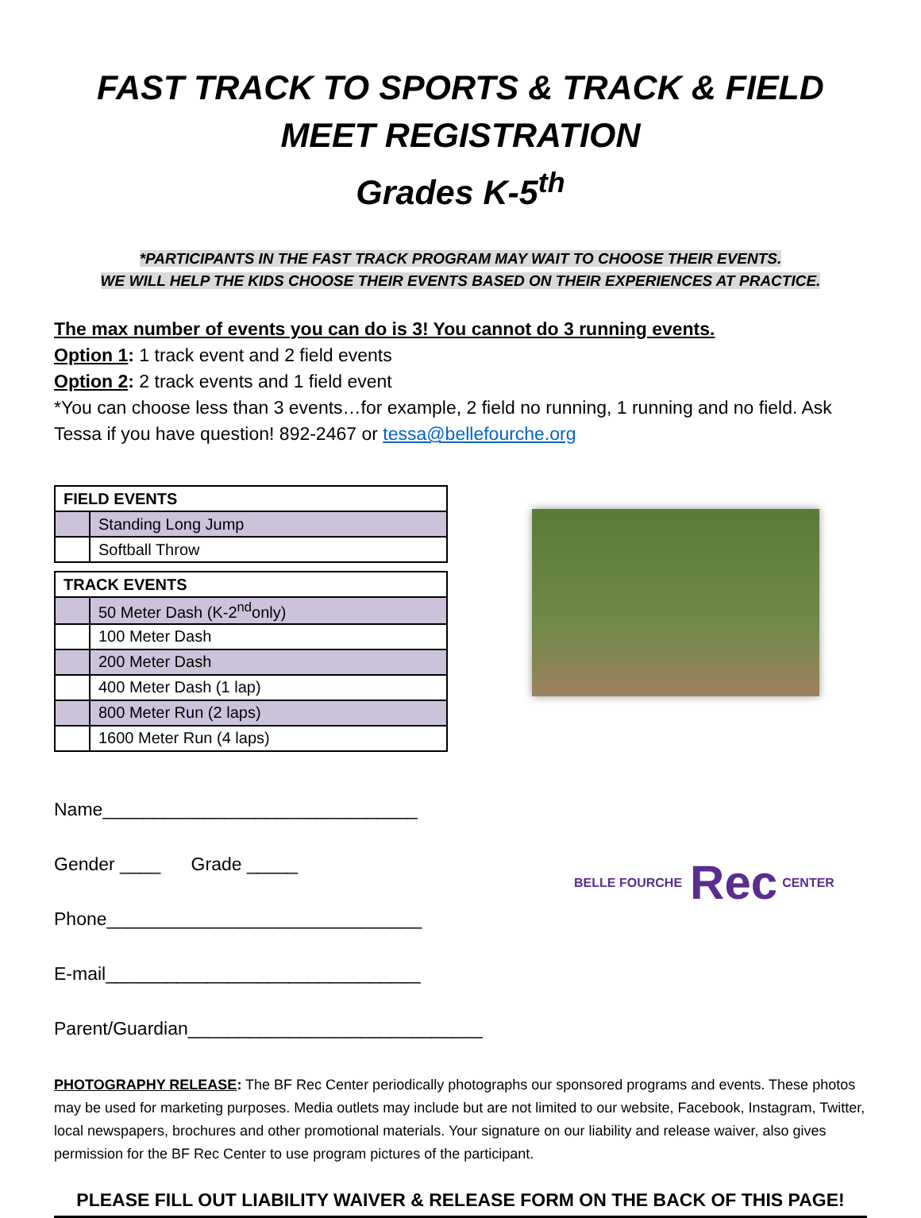FAST TRACK TO SPORTS & TRACK & FIELD MEET REGISTRATION
Grades K-5<sup>th</sup>
*PARTICIPANTS IN THE FAST TRACK PROGRAM MAY WAIT TO CHOOSE THEIR EVENTS.
WE WILL HELP THE KIDS CHOOSE THEIR EVENTS BASED ON THEIR EXPERIENCES AT PRACTICE.
The max number of events you can do is 3! You cannot do 3 running events.
Option 1: 1 track event and 2 field events
Option 2: 2 track events and 1 field event
*You can choose less than 3 events…for example, 2 field no running, 1 running and no field. Ask Tessa if you have question! 892-2467 or tessa@bellefourche.org
| FIELD EVENTS | |
| --- | --- |
| | Standing Long Jump |
| | Softball Throw |
| TRACK EVENTS | |
| --- | --- |
| | 50 Meter Dash (K-2<sup>nd</sup>only) |
| | 100 Meter Dash |
| | 200 Meter Dash |
| | 400 Meter Dash (1 lap) |
| | 800 Meter Run (2 laps) |
| | 1600 Meter Run (4 laps) |
Name_______________________________
Gender ____ Grade _____
Phone_______________________________
E-mail_______________________________
Parent/Guardian_____________________________
BELLE FOURCHE Rec CENTER
PHOTOGRAPHY RELEASE: The BF Rec Center periodically photographs our sponsored programs and events. These photos may be used for marketing purposes. Media outlets may include but are not limited to our website, Facebook, Instagram, Twitter, local newspapers, brochures and other promotional materials. Your signature on our liability and release waiver, also gives permission for the BF Rec Center to use program pictures of the participant.
PLEASE FILL OUT LIABILITY WAIVER & RELEASE FORM ON THE BACK OF THIS PAGE!